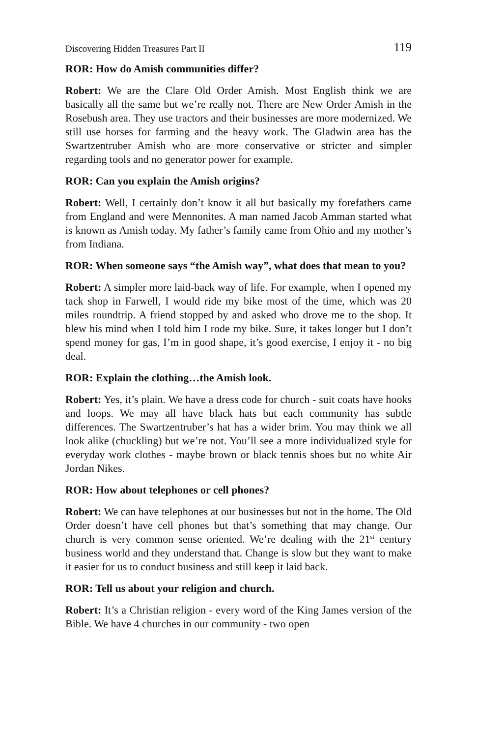Discovering Hidden Treasures Part II 119
ROR: How do Amish communities differ?
Robert: We are the Clare Old Order Amish. Most English think we are basically all the same but we’re really not. There are New Order Amish in the Rosebush area. They use tractors and their businesses are more modernized. We still use horses for farming and the heavy work. The Gladwin area has the Swartzentruber Amish who are more conservative or stricter and simpler regarding tools and no generator power for example.
ROR: Can you explain the Amish origins?
Robert: Well, I certainly don’t know it all but basically my forefathers came from England and were Mennonites. A man named Jacob Amman started what is known as Amish today. My father’s family came from Ohio and my mother’s from Indiana.
ROR: When someone says “the Amish way”, what does that mean to you?
Robert: A simpler more laid-back way of life. For example, when I opened my tack shop in Farwell, I would ride my bike most of the time, which was 20 miles roundtrip. A friend stopped by and asked who drove me to the shop. It blew his mind when I told him I rode my bike. Sure, it takes longer but I don’t spend money for gas, I’m in good shape, it’s good exercise, I enjoy it - no big deal.
ROR: Explain the clothing…the Amish look.
Robert: Yes, it’s plain. We have a dress code for church - suit coats have hooks and loops. We may all have black hats but each community has subtle differences. The Swartzentruber’s hat has a wider brim. You may think we all look alike (chuckling) but we’re not. You’ll see a more individualized style for everyday work clothes - maybe brown or black tennis shoes but no white Air Jordan Nikes.
ROR: How about telephones or cell phones?
Robert: We can have telephones at our businesses but not in the home. The Old Order doesn’t have cell phones but that’s something that may change. Our church is very common sense oriented. We’re dealing with the 21<sup>st</sup> century business world and they understand that. Change is slow but they want to make it easier for us to conduct business and still keep it laid back.
ROR: Tell us about your religion and church.
Robert: It’s a Christian religion - every word of the King James version of the Bible. We have 4 churches in our community - two open